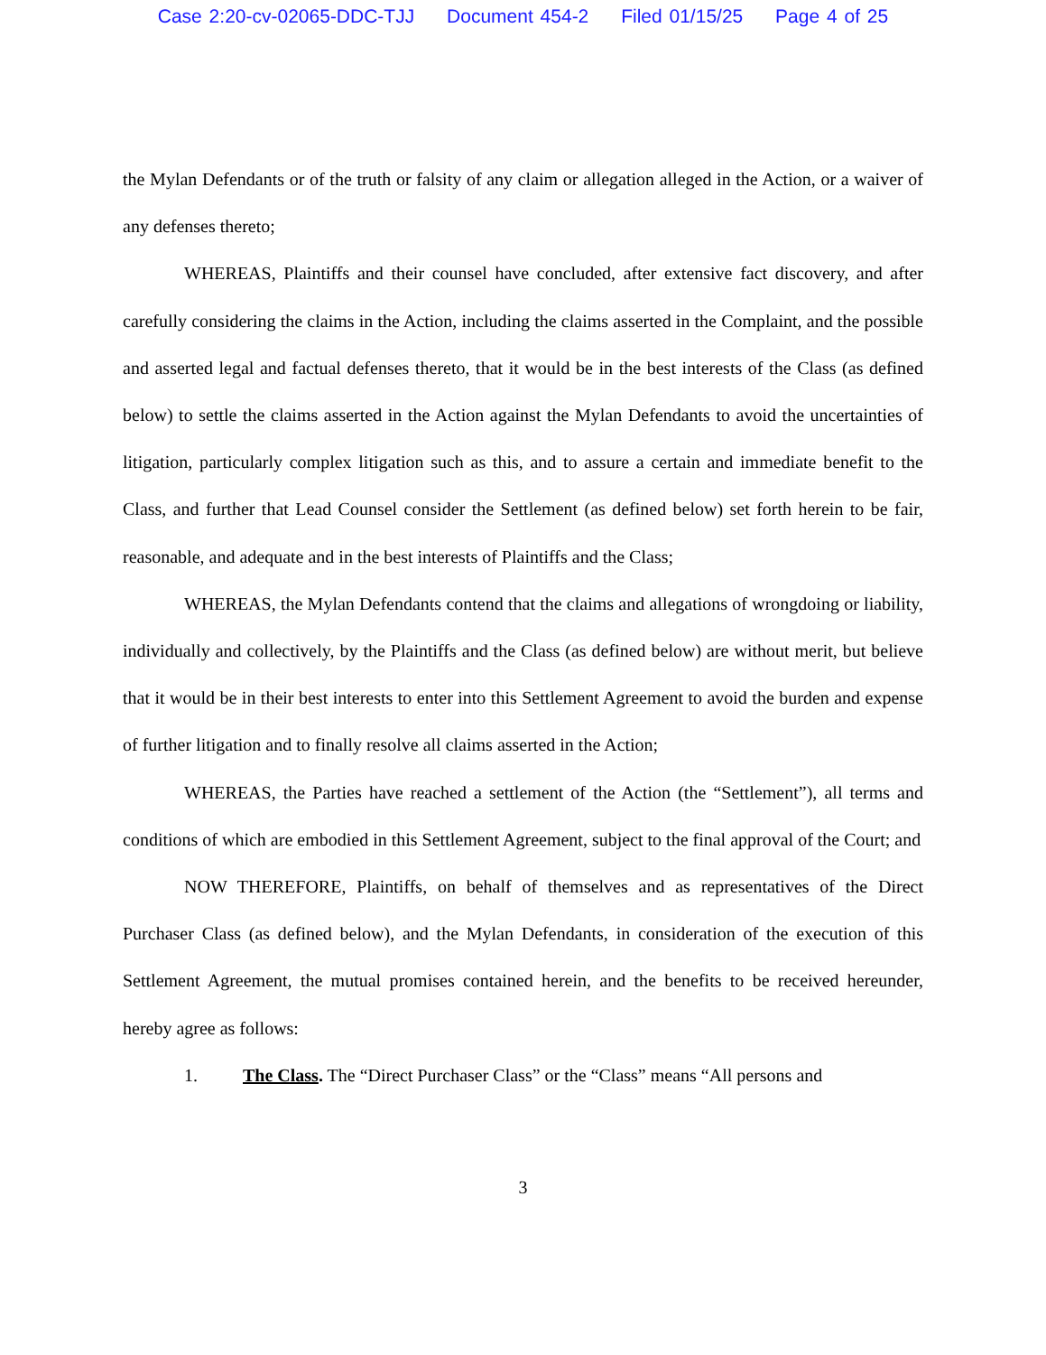Case 2:20-cv-02065-DDC-TJJ Document 454-2 Filed 01/15/25 Page 4 of 25
the Mylan Defendants or of the truth or falsity of any claim or allegation alleged in the Action, or a waiver of any defenses thereto;
WHEREAS, Plaintiffs and their counsel have concluded, after extensive fact discovery, and after carefully considering the claims in the Action, including the claims asserted in the Complaint, and the possible and asserted legal and factual defenses thereto, that it would be in the best interests of the Class (as defined below) to settle the claims asserted in the Action against the Mylan Defendants to avoid the uncertainties of litigation, particularly complex litigation such as this, and to assure a certain and immediate benefit to the Class, and further that Lead Counsel consider the Settlement (as defined below) set forth herein to be fair, reasonable, and adequate and in the best interests of Plaintiffs and the Class;
WHEREAS, the Mylan Defendants contend that the claims and allegations of wrongdoing or liability, individually and collectively, by the Plaintiffs and the Class (as defined below) are without merit, but believe that it would be in their best interests to enter into this Settlement Agreement to avoid the burden and expense of further litigation and to finally resolve all claims asserted in the Action;
WHEREAS, the Parties have reached a settlement of the Action (the “Settlement”), all terms and conditions of which are embodied in this Settlement Agreement, subject to the final approval of the Court; and
NOW THEREFORE, Plaintiffs, on behalf of themselves and as representatives of the Direct Purchaser Class (as defined below), and the Mylan Defendants, in consideration of the execution of this Settlement Agreement, the mutual promises contained herein, and the benefits to be received hereunder, hereby agree as follows:
1. The Class. The “Direct Purchaser Class” or the “Class” means “All persons and
3